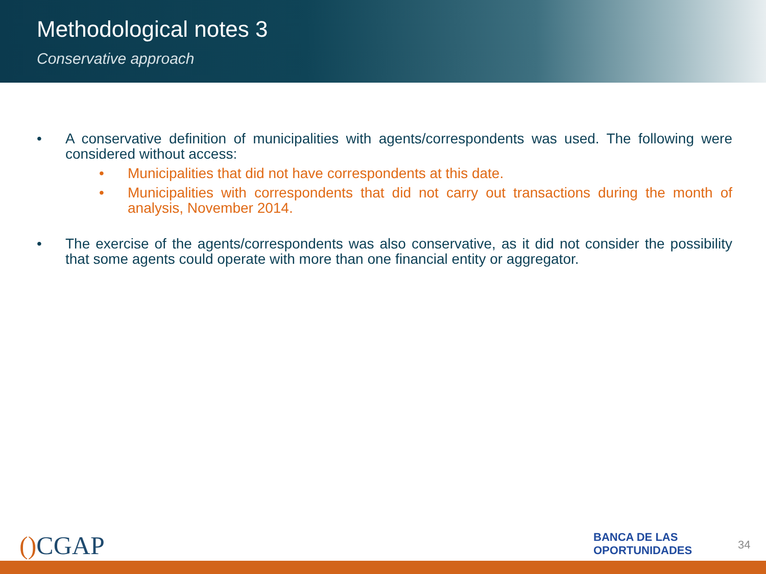Methodological notes 3
Conservative approach
• A conservative definition of municipalities with agents/correspondents was used. The following were considered without access:
• Municipalities that did not have correspondents at this date.
• Municipalities with correspondents that did not carry out transactions during the month of analysis, November 2014.
• The exercise of the agents/correspondents was also conservative, as it did not consider the possibility that some agents could operate with more than one financial entity or aggregator.
() CGAP
BANCA DE LAS
OPORTUNIDADES
34